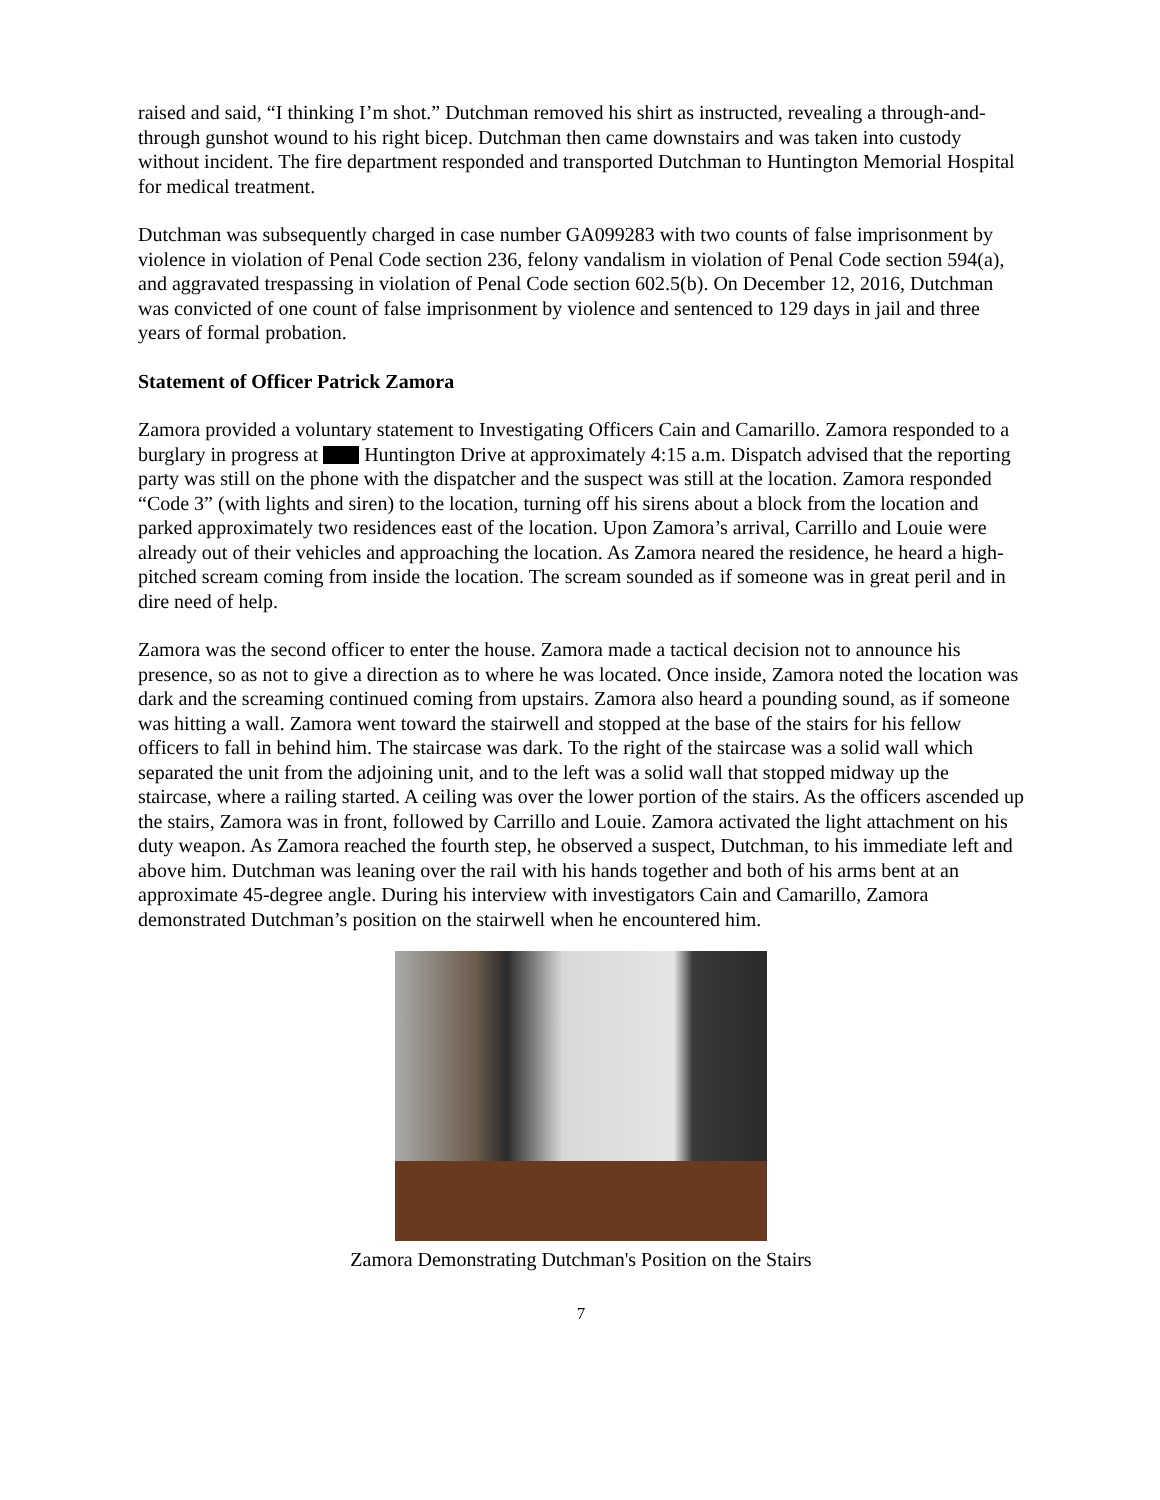raised and said, “I thinking I’m shot.” Dutchman removed his shirt as instructed, revealing a through-and-through gunshot wound to his right bicep. Dutchman then came downstairs and was taken into custody without incident. The fire department responded and transported Dutchman to Huntington Memorial Hospital for medical treatment.
Dutchman was subsequently charged in case number GA099283 with two counts of false imprisonment by violence in violation of Penal Code section 236, felony vandalism in violation of Penal Code section 594(a), and aggravated trespassing in violation of Penal Code section 602.5(b). On December 12, 2016, Dutchman was convicted of one count of false imprisonment by violence and sentenced to 129 days in jail and three years of formal probation.
Statement of Officer Patrick Zamora
Zamora provided a voluntary statement to Investigating Officers Cain and Camarillo. Zamora responded to a burglary in progress at Huntington Drive at approximately 4:15 a.m. Dispatch advised that the reporting party was still on the phone with the dispatcher and the suspect was still at the location. Zamora responded “Code 3” (with lights and siren) to the location, turning off his sirens about a block from the location and parked approximately two residences east of the location. Upon Zamora’s arrival, Carrillo and Louie were already out of their vehicles and approaching the location. As Zamora neared the residence, he heard a high-pitched scream coming from inside the location. The scream sounded as if someone was in great peril and in dire need of help.
Zamora was the second officer to enter the house. Zamora made a tactical decision not to announce his presence, so as not to give a direction as to where he was located. Once inside, Zamora noted the location was dark and the screaming continued coming from upstairs. Zamora also heard a pounding sound, as if someone was hitting a wall. Zamora went toward the stairwell and stopped at the base of the stairs for his fellow officers to fall in behind him. The staircase was dark. To the right of the staircase was a solid wall which separated the unit from the adjoining unit, and to the left was a solid wall that stopped midway up the staircase, where a railing started. A ceiling was over the lower portion of the stairs. As the officers ascended up the stairs, Zamora was in front, followed by Carrillo and Louie. Zamora activated the light attachment on his duty weapon. As Zamora reached the fourth step, he observed a suspect, Dutchman, to his immediate left and above him. Dutchman was leaning over the rail with his hands together and both of his arms bent at an approximate 45-degree angle. During his interview with investigators Cain and Camarillo, Zamora demonstrated Dutchman’s position on the stairwell when he encountered him.
Zamora Demonstrating Dutchman's Position on the Stairs
7